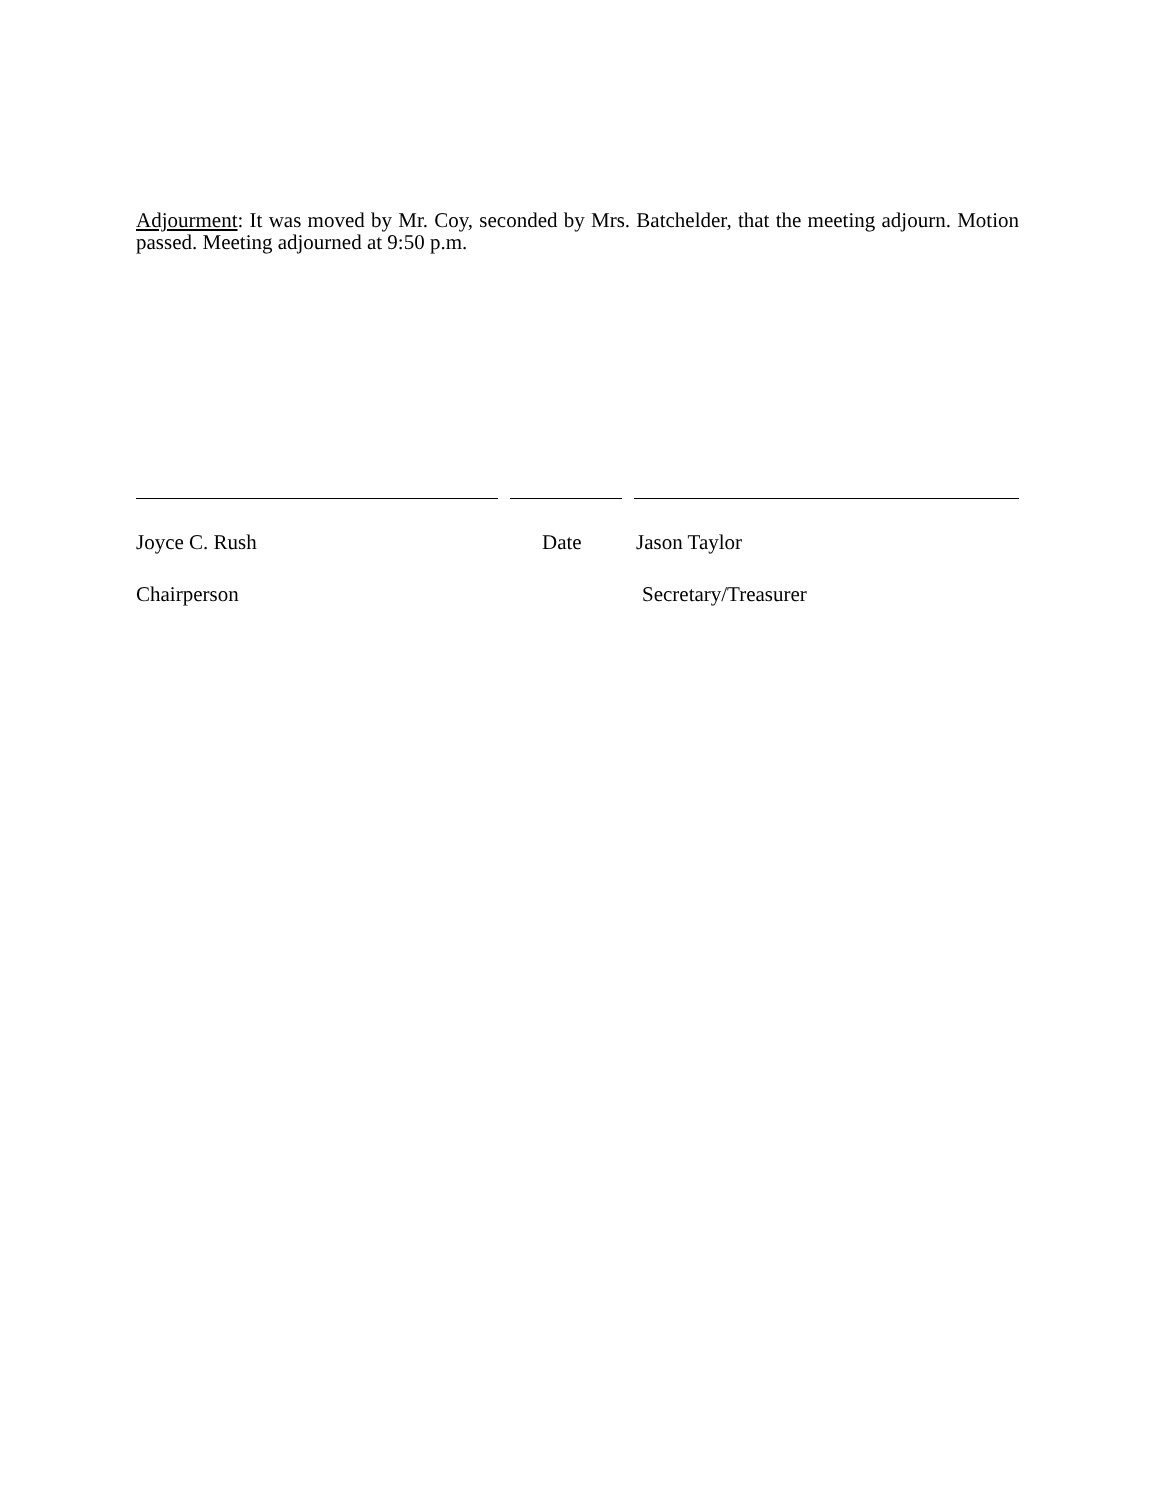Adjourment: It was moved by Mr. Coy, seconded by Mrs. Batchelder, that the meeting adjourn. Motion passed. Meeting adjourned at 9:50 p.m.
Joyce C. Rush Date Jason Taylor
Chairperson Secretary/Treasurer